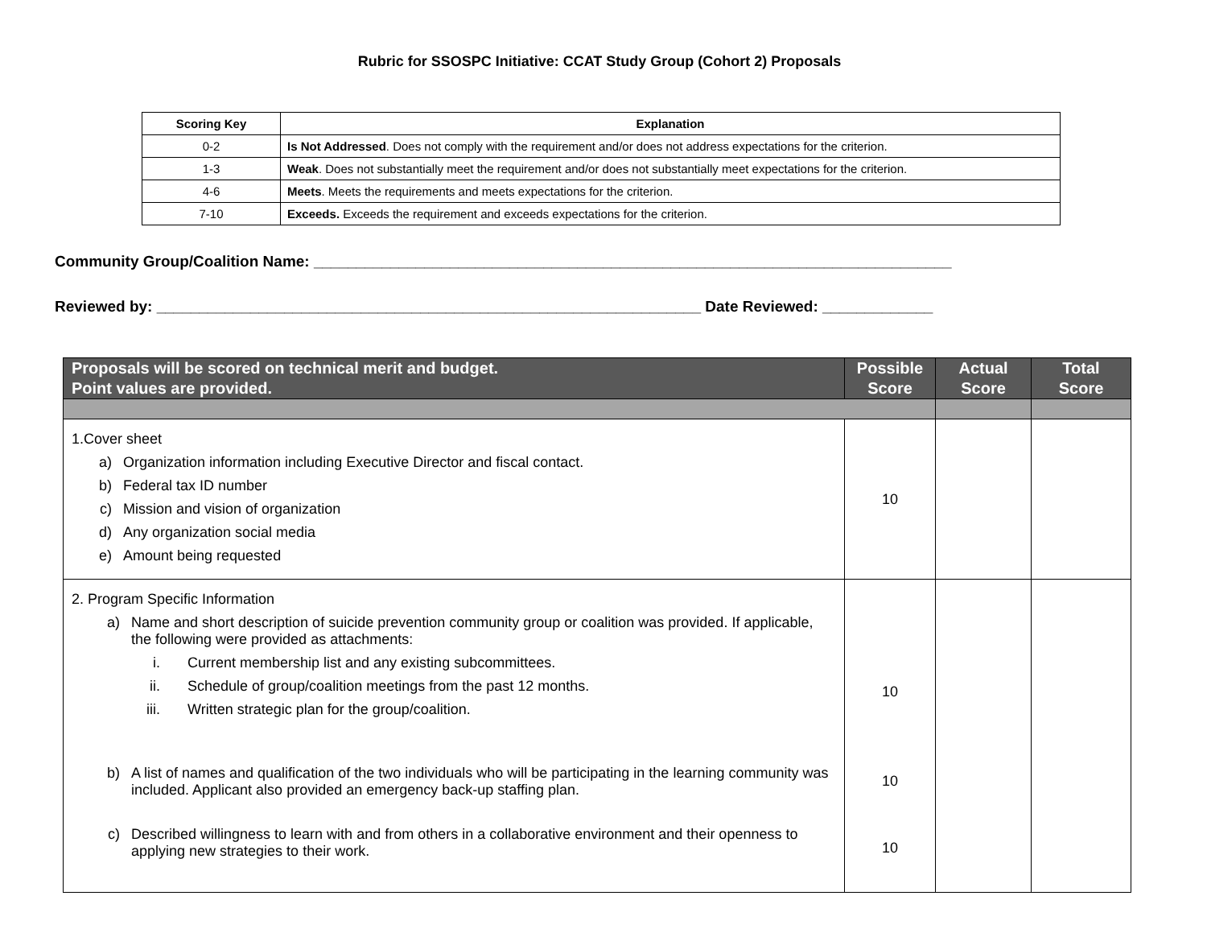Rubric for SSOSPC Initiative: CCAT Study Group (Cohort 2) Proposals
| Scoring Key | Explanation |
| --- | --- |
| 0-2 | Is Not Addressed . Does not comply with the requirement and/or does not address expectations for the criterion. |
| 1-3 | Weak . Does not substantially meet the requirement and/or does not substantially meet expectations for the criterion. |
| 4-6 | Meets . Meets the requirements and meets expectations for the criterion. |
| 7-10 | Exceeds. Exceeds the requirement and exceeds expectations for the criterion. |
Community Group/Coalition Name: ___________________________________________________________________________
Reviewed by: ________________________________________________________________ Date Reviewed: _____________
| Proposals will be scored on technical merit and budget. Point values are provided. | Possible Score | Actual Score | Total Score |
| --- | --- | --- | --- |
| 1.Cover sheet a) Organization information including Executive Director and fiscal contact. b) Federal tax ID number c) Mission and vision of organization d) Any organization social media e) Amount being requested | 10 | | |
| 2. Program Specific Information a) Name and short description of suicide prevention community group or coalition was provided. If applicable, the following were provided as attachments: i. Current membership list and any existing subcommittees. ii. Schedule of group/coalition meetings from the past 12 months. iii. Written strategic plan for the group/coalition. b) A list of names and qualification of the two individuals who will be participating in the learning community was included. Applicant also provided an emergency back-up staffing plan. c) Described willingness to learn with and from others in a collaborative environment and their openness to applying new strategies to their work. | 10 10 10 | | |